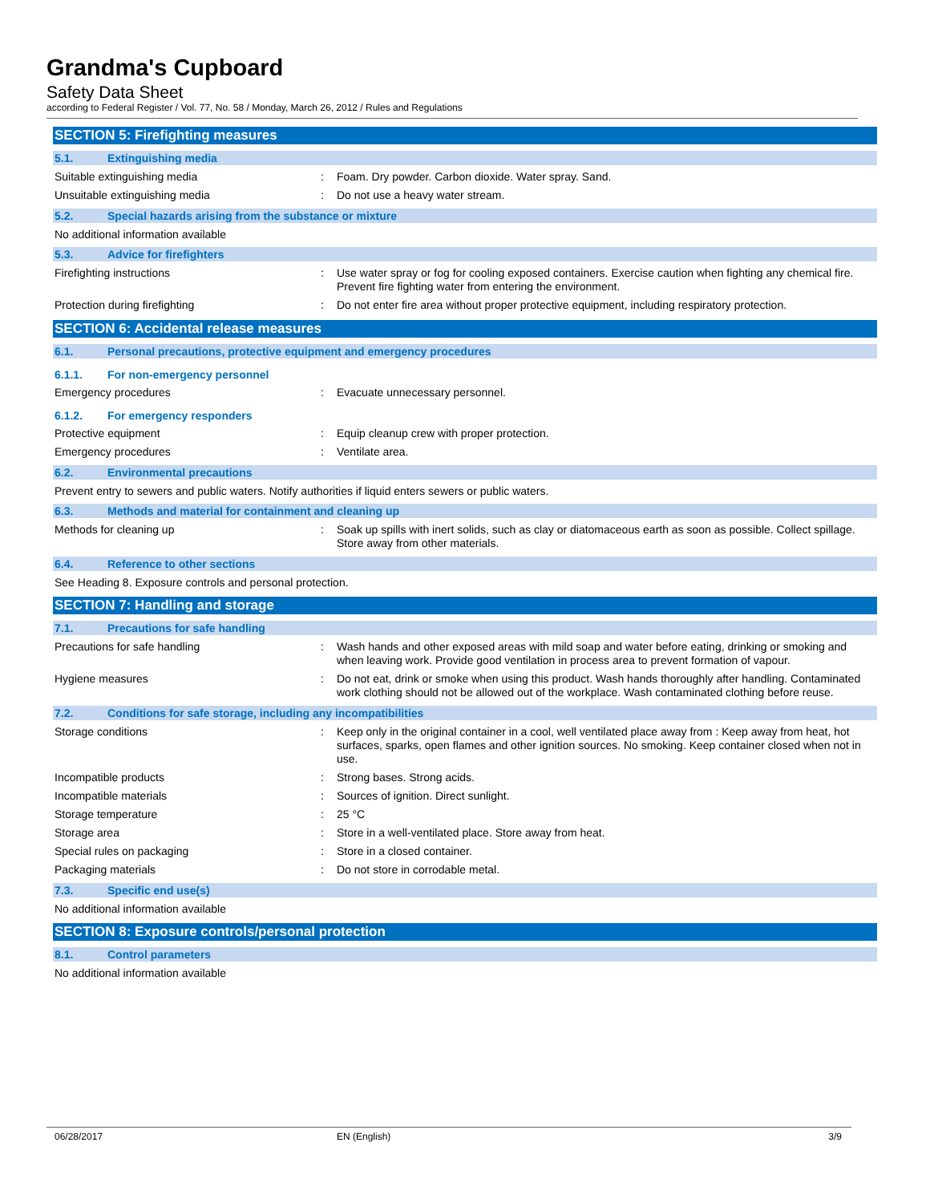Grandma's Cupboard
Safety Data Sheet
according to Federal Register / Vol. 77, No. 58 / Monday, March 26, 2012 / Rules and Regulations
SECTION 5: Firefighting measures
5.1. Extinguishing media
Suitable extinguishing media : Foam. Dry powder. Carbon dioxide. Water spray. Sand.
Unsuitable extinguishing media : Do not use a heavy water stream.
5.2. Special hazards arising from the substance or mixture
No additional information available
5.3. Advice for firefighters
Firefighting instructions : Use water spray or fog for cooling exposed containers. Exercise caution when fighting any chemical fire. Prevent fire fighting water from entering the environment.
Protection during firefighting : Do not enter fire area without proper protective equipment, including respiratory protection.
SECTION 6: Accidental release measures
6.1. Personal precautions, protective equipment and emergency procedures
6.1.1. For non-emergency personnel
Emergency procedures : Evacuate unnecessary personnel.
6.1.2. For emergency responders
Protective equipment : Equip cleanup crew with proper protection.
Emergency procedures : Ventilate area.
6.2. Environmental precautions
Prevent entry to sewers and public waters. Notify authorities if liquid enters sewers or public waters.
6.3. Methods and material for containment and cleaning up
Methods for cleaning up : Soak up spills with inert solids, such as clay or diatomaceous earth as soon as possible. Collect spillage. Store away from other materials.
6.4. Reference to other sections
See Heading 8. Exposure controls and personal protection.
SECTION 7: Handling and storage
7.1. Precautions for safe handling
Precautions for safe handling : Wash hands and other exposed areas with mild soap and water before eating, drinking or smoking and when leaving work. Provide good ventilation in process area to prevent formation of vapour.
Hygiene measures : Do not eat, drink or smoke when using this product. Wash hands thoroughly after handling. Contaminated work clothing should not be allowed out of the workplace. Wash contaminated clothing before reuse.
7.2. Conditions for safe storage, including any incompatibilities
Storage conditions : Keep only in the original container in a cool, well ventilated place away from : Keep away from heat, hot surfaces, sparks, open flames and other ignition sources. No smoking. Keep container closed when not in use.
Incompatible products : Strong bases. Strong acids.
Incompatible materials : Sources of ignition. Direct sunlight.
Storage temperature : 25 °C
Storage area : Store in a well-ventilated place. Store away from heat.
Special rules on packaging : Store in a closed container.
Packaging materials : Do not store in corrodable metal.
7.3. Specific end use(s)
No additional information available
SECTION 8: Exposure controls/personal protection
8.1. Control parameters
No additional information available
06/28/2017 EN (English) 3/9